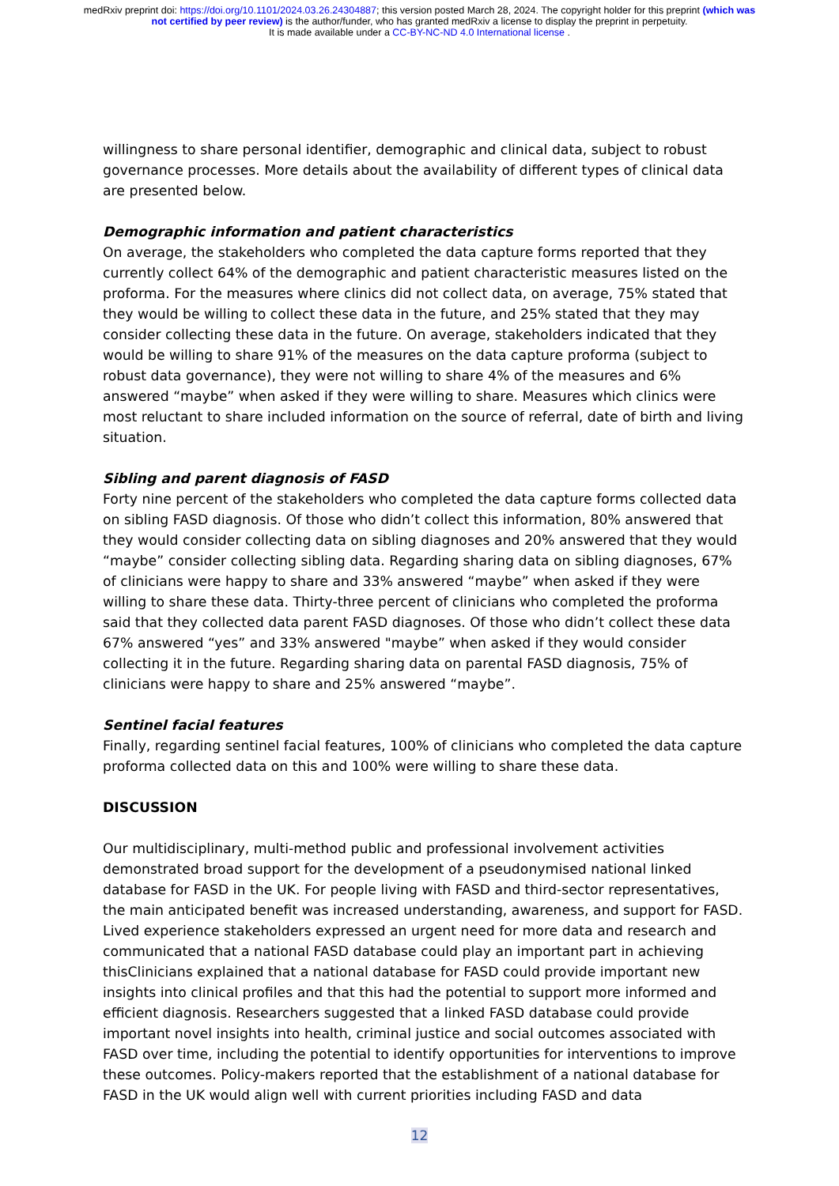medRxiv preprint doi: https://doi.org/10.1101/2024.03.26.24304887; this version posted March 28, 2024. The copyright holder for this preprint (which was not certified by peer review) is the author/funder, who has granted medRxiv a license to display the preprint in perpetuity.
It is made available under a CC-BY-NC-ND 4.0 International license .
willingness to share personal identifier, demographic and clinical data, subject to robust governance processes. More details about the availability of different types of clinical data are presented below.
Demographic information and patient characteristics
On average, the stakeholders who completed the data capture forms reported that they currently collect 64% of the demographic and patient characteristic measures listed on the proforma. For the measures where clinics did not collect data, on average, 75% stated that they would be willing to collect these data in the future, and 25% stated that they may consider collecting these data in the future. On average, stakeholders indicated that they would be willing to share 91% of the measures on the data capture proforma (subject to robust data governance), they were not willing to share 4% of the measures and 6% answered “maybe” when asked if they were willing to share. Measures which clinics were most reluctant to share included information on the source of referral, date of birth and living situation.
Sibling and parent diagnosis of FASD
Forty nine percent of the stakeholders who completed the data capture forms collected data on sibling FASD diagnosis. Of those who didn’t collect this information, 80% answered that they would consider collecting data on sibling diagnoses and 20% answered that they would “maybe” consider collecting sibling data. Regarding sharing data on sibling diagnoses, 67% of clinicians were happy to share and 33% answered “maybe” when asked if they were willing to share these data. Thirty-three percent of clinicians who completed the proforma said that they collected data parent FASD diagnoses. Of those who didn’t collect these data 67% answered “yes” and 33% answered "maybe” when asked if they would consider collecting it in the future. Regarding sharing data on parental FASD diagnosis, 75% of clinicians were happy to share and 25% answered “maybe”.
Sentinel facial features
Finally, regarding sentinel facial features, 100% of clinicians who completed the data capture proforma collected data on this and 100% were willing to share these data.
DISCUSSION
Our multidisciplinary, multi-method public and professional involvement activities demonstrated broad support for the development of a pseudonymised national linked database for FASD in the UK. For people living with FASD and third-sector representatives, the main anticipated benefit was increased understanding, awareness, and support for FASD. Lived experience stakeholders expressed an urgent need for more data and research and communicated that a national FASD database could play an important part in achieving thisClinicians explained that a national database for FASD could provide important new insights into clinical profiles and that this had the potential to support more informed and efficient diagnosis. Researchers suggested that a linked FASD database could provide important novel insights into health, criminal justice and social outcomes associated with FASD over time, including the potential to identify opportunities for interventions to improve these outcomes. Policy-makers reported that the establishment of a national database for FASD in the UK would align well with current priorities including FASD and data
12